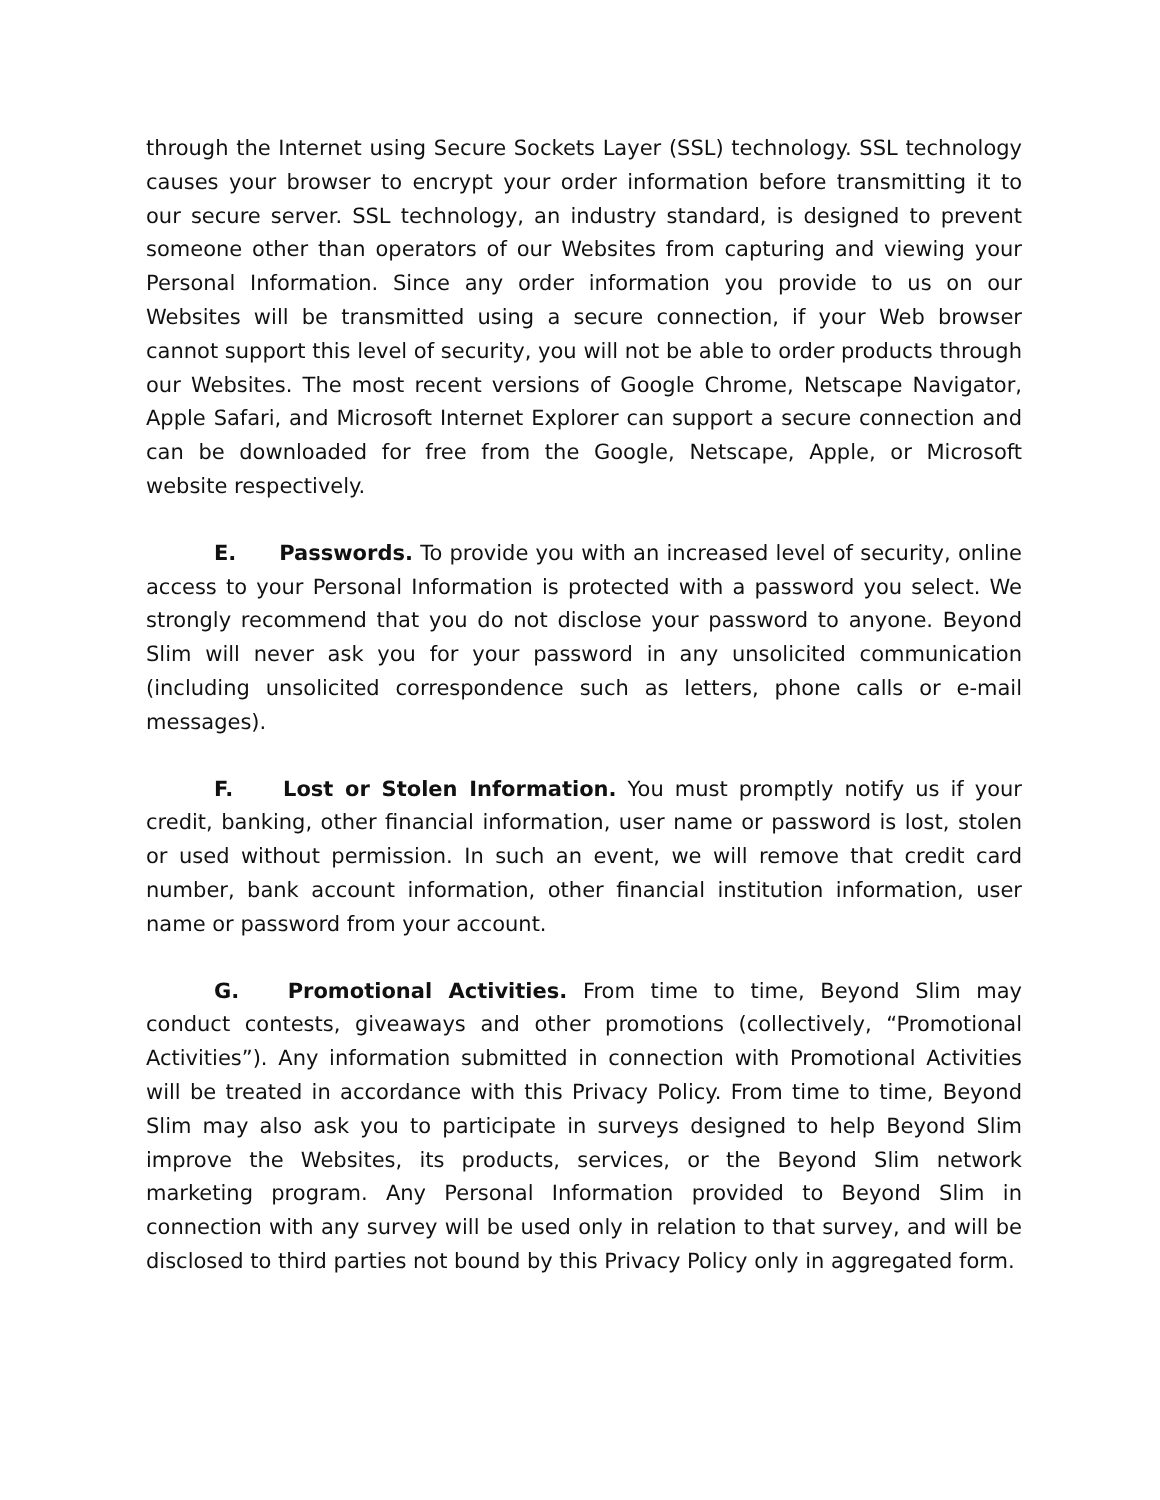through the Internet using Secure Sockets Layer (SSL) technology. SSL technology causes your browser to encrypt your order information before transmitting it to our secure server. SSL technology, an industry standard, is designed to prevent someone other than operators of our Websites from capturing and viewing your Personal Information. Since any order information you provide to us on our Websites will be transmitted using a secure connection, if your Web browser cannot support this level of security, you will not be able to order products through our Websites. The most recent versions of Google Chrome, Netscape Navigator, Apple Safari, and Microsoft Internet Explorer can support a secure connection and can be downloaded for free from the Google, Netscape, Apple, or Microsoft website respectively.
E. Passwords. To provide you with an increased level of security, online access to your Personal Information is protected with a password you select. We strongly recommend that you do not disclose your password to anyone. Beyond Slim will never ask you for your password in any unsolicited communication (including unsolicited correspondence such as letters, phone calls or e-mail messages).
F. Lost or Stolen Information. You must promptly notify us if your credit, banking, other financial information, user name or password is lost, stolen or used without permission. In such an event, we will remove that credit card number, bank account information, other financial institution information, user name or password from your account.
G. Promotional Activities. From time to time, Beyond Slim may conduct contests, giveaways and other promotions (collectively, “Promotional Activities”). Any information submitted in connection with Promotional Activities will be treated in accordance with this Privacy Policy. From time to time, Beyond Slim may also ask you to participate in surveys designed to help Beyond Slim improve the Websites, its products, services, or the Beyond Slim network marketing program. Any Personal Information provided to Beyond Slim in connection with any survey will be used only in relation to that survey, and will be disclosed to third parties not bound by this Privacy Policy only in aggregated form.